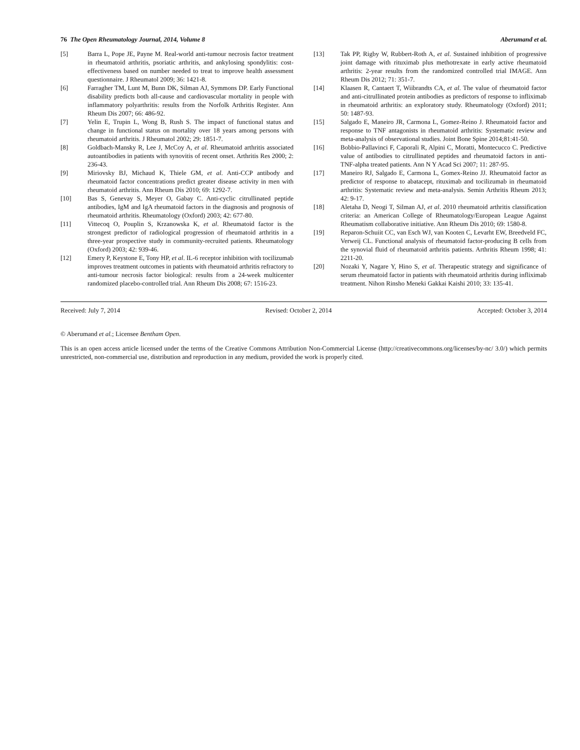76 The Open Rheumatology Journal, 2014, Volume 8 Aberumand et al.
[5] Barra L, Pope JE, Payne M. Real-world anti-tumour necrosis factor treatment in rheumatoid arthritis, psoriatic arthritis, and ankylosing spondylitis: cost-effectiveness based on number needed to treat to improve health assessment questionnaire. J Rheumatol 2009; 36: 1421-8.
[6] Farragher TM, Lunt M, Bunn DK, Silman AJ, Symmons DP. Early Functional disability predicts both all-cause and cardiovascular mortality in people with inflammatory polyarthritis: results from the Norfolk Arthritis Register. Ann Rheum Dis 2007; 66: 486-92.
[7] Yelin E, Trupin L, Wong B, Rush S. The impact of functional status and change in functional status on mortality over 18 years among persons with rheumatoid arthritis. J Rheumatol 2002; 29: 1851-7.
[8] Goldbach-Mansky R, Lee J, McCoy A, et al. Rheumatoid arthritis associated autoantibodies in patients with synovitis of recent onset. Arthritis Res 2000; 2: 236-43.
[9] Miriovsky BJ, Michaud K, Thiele GM, et al. Anti-CCP antibody and rheumatoid factor concentrations predict greater disease activity in men with rheumatoid arthritis. Ann Rheum Dis 2010; 69: 1292-7.
[10] Bas S, Genevay S, Meyer O, Gabay C. Anti-cyclic citrullinated peptide antibodies, IgM and IgA rheumatoid factors in the diagnosis and prognosis of rheumatoid arthritis. Rheumatology (Oxford) 2003; 42: 677-80.
[11] Vittecoq O, Pouplin S, Krzanowska K, et al. Rheumatoid factor is the strongest predictor of radiological progression of rheumatoid arthritis in a three-year prospective study in community-recruited patients. Rheumatology (Oxford) 2003; 42: 939-46.
[12] Emery P, Keystone E, Tony HP, et al. IL-6 receptor inhibition with tocilizumab improves treatment outcomes in patients with rheumatoid arthritis refractory to anti-tumour necrosis factor biological: results from a 24-week multicenter randomized placebo-controlled trial. Ann Rheum Dis 2008; 67: 1516-23.
[13] Tak PP, Rigby W, Rubbert-Roth A, et al. Sustained inhibition of progressive joint damage with rituximab plus methotrexate in early active rheumatoid arthritis: 2-year results from the randomized controlled trial IMAGE. Ann Rheum Dis 2012; 71: 351-7.
[14] Klaasen R, Cantaert T, Wiibrandts CA, et al. The value of rheumatoid factor and anti-citrullinated protein antibodies as predictors of response to infliximab in rheumatoid arthritis: an exploratory study. Rheumatology (Oxford) 2011; 50: 1487-93.
[15] Salgado E, Maneiro JR, Carmona L, Gomez-Reino J. Rheumatoid factor and response to TNF antagonists in rheumatoid arthritis: Systematic review and meta-analysis of observational studies. Joint Bone Spine 2014;81:41-50.
[16] Bobbio-Pallavinci F, Caporali R, Alpini C, Moratti, Montecucco C. Predictive value of antibodies to citrullinated peptides and rheumatoid factors in anti-TNF-alpha treated patients. Ann N Y Acad Sci 2007; 11: 287-95.
[17] Maneiro RJ, Salgado E, Carmona L, Gomex-Reino JJ. Rheumatoid factor as predictor of response to abatacept, rituximab and tocilizumab in rheumatoid arthritis: Systematic review and meta-analysis. Semin Arthritis Rheum 2013; 42: 9-17.
[18] Aletaha D, Neogi T, Silman AJ, et al. 2010 rheumatoid arthritis classification criteria: an American College of Rheumatology/European League Against Rheumatism collaborative initiative. Ann Rheum Dis 2010; 69: 1580-8.
[19] Reparon-Schuiit CC, van Esch WJ, van Kooten C, Levarht EW, Breedveld FC, Verweij CL. Functional analysis of rheumatoid factor-producing B cells from the synovial fluid of rheumatoid arthritis patients. Arthritis Rheum 1998; 41: 2211-20.
[20] Nozaki Y, Nagare Y, Hino S, et al. Therapeutic strategy and significance of serum rheumatoid factor in patients with rheumatoid arthritis during infliximab treatment. Nihon Rinsho Meneki Gakkai Kaishi 2010; 33: 135-41.
Received: July 7, 2014 Revised: October 2, 2014 Accepted: October 3, 2014
© Aberumand et al.; Licensee Bentham Open.
This is an open access article licensed under the terms of the Creative Commons Attribution Non-Commercial License (http://creativecommons.org/licenses/by-nc/ 3.0/) which permits unrestricted, non-commercial use, distribution and reproduction in any medium, provided the work is properly cited.